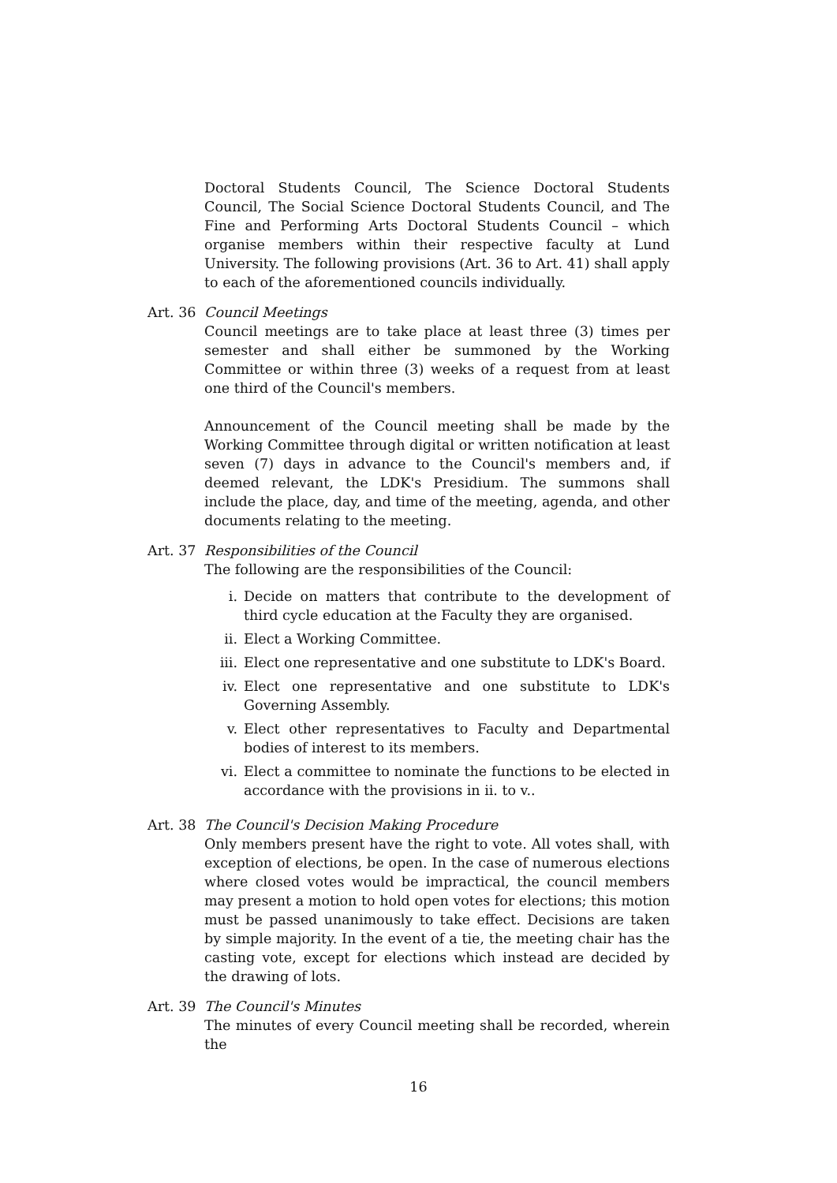Doctoral Students Council, The Science Doctoral Students Council, The Social Science Doctoral Students Council, and The Fine and Performing Arts Doctoral Students Council – which organise members within their respective faculty at Lund University. The following provisions (Art. 36 to Art. 41) shall apply to each of the aforementioned councils individually.
Art. 36
Council Meetings
Council meetings are to take place at least three (3) times per semester and shall either be summoned by the Working Committee or within three (3) weeks of a request from at least one third of the Council's members.
Announcement of the Council meeting shall be made by the Working Committee through digital or written notification at least seven (7) days in advance to the Council's members and, if deemed relevant, the LDK's Presidium. The summons shall include the place, day, and time of the meeting, agenda, and other documents relating to the meeting.
Art. 37
Responsibilities of the Council
The following are the responsibilities of the Council:
i. Decide on matters that contribute to the development of third cycle education at the Faculty they are organised.
ii. Elect a Working Committee.
iii. Elect one representative and one substitute to LDK's Board.
iv. Elect one representative and one substitute to LDK's Governing Assembly.
v. Elect other representatives to Faculty and Departmental bodies of interest to its members.
vi. Elect a committee to nominate the functions to be elected in accordance with the provisions in ii. to v..
Art. 38
The Council's Decision Making Procedure
Only members present have the right to vote. All votes shall, with exception of elections, be open. In the case of numerous elections where closed votes would be impractical, the council members may present a motion to hold open votes for elections; this motion must be passed unanimously to take effect. Decisions are taken by simple majority. In the event of a tie, the meeting chair has the casting vote, except for elections which instead are decided by the drawing of lots.
Art. 39
The Council's Minutes
The minutes of every Council meeting shall be recorded, wherein the
16